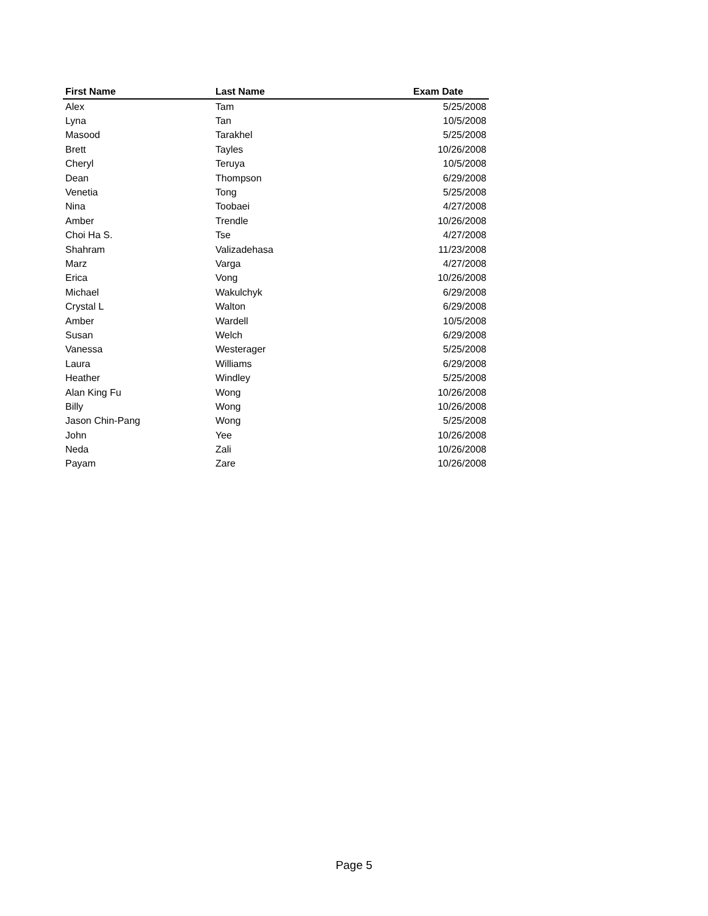| First Name | Last Name | Exam Date |
| --- | --- | --- |
| Alex | Tam | 5/25/2008 |
| Lyna | Tan | 10/5/2008 |
| Masood | Tarakhel | 5/25/2008 |
| Brett | Tayles | 10/26/2008 |
| Cheryl | Teruya | 10/5/2008 |
| Dean | Thompson | 6/29/2008 |
| Venetia | Tong | 5/25/2008 |
| Nina | Toobaei | 4/27/2008 |
| Amber | Trendle | 10/26/2008 |
| Choi Ha S. | Tse | 4/27/2008 |
| Shahram | Valizadehasa | 11/23/2008 |
| Marz | Varga | 4/27/2008 |
| Erica | Vong | 10/26/2008 |
| Michael | Wakulchyk | 6/29/2008 |
| Crystal L | Walton | 6/29/2008 |
| Amber | Wardell | 10/5/2008 |
| Susan | Welch | 6/29/2008 |
| Vanessa | Westerager | 5/25/2008 |
| Laura | Williams | 6/29/2008 |
| Heather | Windley | 5/25/2008 |
| Alan King Fu | Wong | 10/26/2008 |
| Billy | Wong | 10/26/2008 |
| Jason Chin-Pang | Wong | 5/25/2008 |
| John | Yee | 10/26/2008 |
| Neda | Zali | 10/26/2008 |
| Payam | Zare | 10/26/2008 |
Page 5